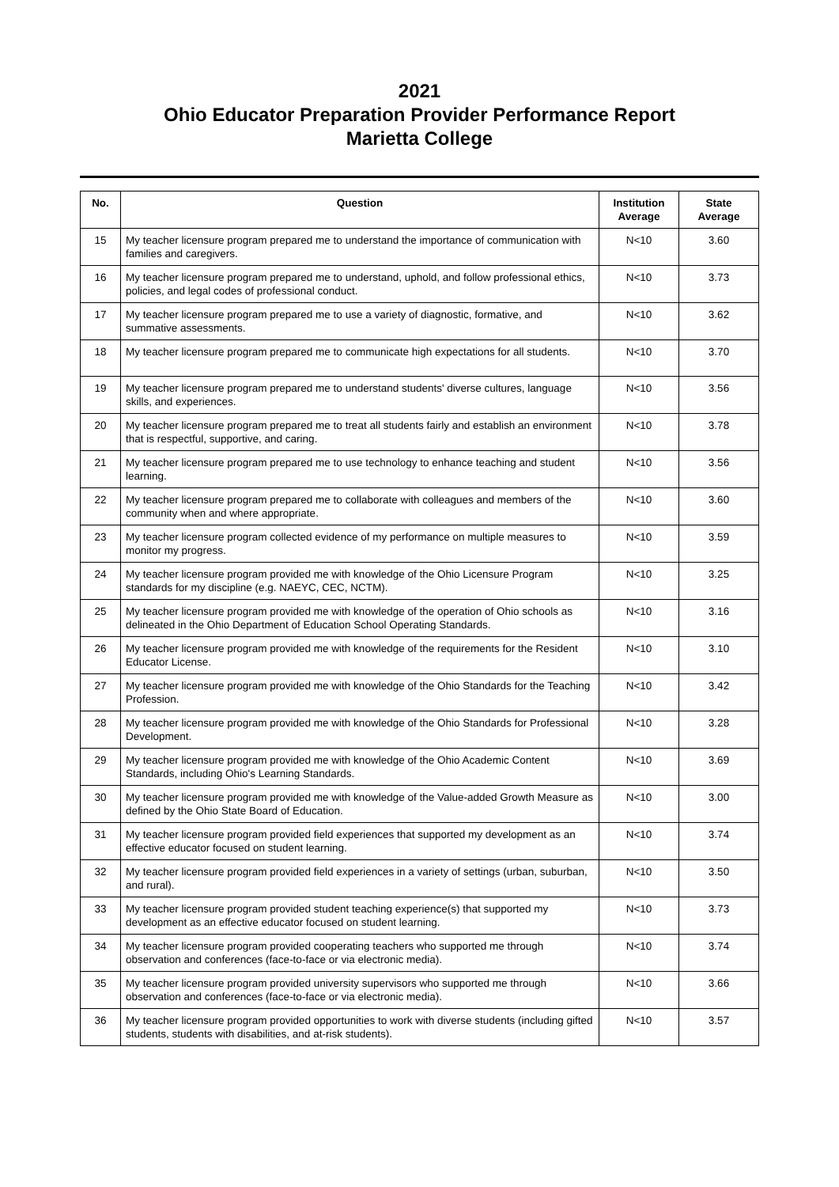2021
Ohio Educator Preparation Provider Performance Report
Marietta College
| No. | Question | Institution Average | State Average |
| --- | --- | --- | --- |
| 15 | My teacher licensure program prepared me to understand the importance of communication with families and caregivers. | N<10 | 3.60 |
| 16 | My teacher licensure program prepared me to understand, uphold, and follow professional ethics, policies, and legal codes of professional conduct. | N<10 | 3.73 |
| 17 | My teacher licensure program prepared me to use a variety of diagnostic, formative, and summative assessments. | N<10 | 3.62 |
| 18 | My teacher licensure program prepared me to communicate high expectations for all students. | N<10 | 3.70 |
| 19 | My teacher licensure program prepared me to understand students' diverse cultures, language skills, and experiences. | N<10 | 3.56 |
| 20 | My teacher licensure program prepared me to treat all students fairly and establish an environment that is respectful, supportive, and caring. | N<10 | 3.78 |
| 21 | My teacher licensure program prepared me to use technology to enhance teaching and student learning. | N<10 | 3.56 |
| 22 | My teacher licensure program prepared me to collaborate with colleagues and members of the community when and where appropriate. | N<10 | 3.60 |
| 23 | My teacher licensure program collected evidence of my performance on multiple measures to monitor my progress. | N<10 | 3.59 |
| 24 | My teacher licensure program provided me with knowledge of the Ohio Licensure Program standards for my discipline (e.g. NAEYC, CEC, NCTM). | N<10 | 3.25 |
| 25 | My teacher licensure program provided me with knowledge of the operation of Ohio schools as delineated in the Ohio Department of Education School Operating Standards. | N<10 | 3.16 |
| 26 | My teacher licensure program provided me with knowledge of the requirements for the Resident Educator License. | N<10 | 3.10 |
| 27 | My teacher licensure program provided me with knowledge of the Ohio Standards for the Teaching Profession. | N<10 | 3.42 |
| 28 | My teacher licensure program provided me with knowledge of the Ohio Standards for Professional Development. | N<10 | 3.28 |
| 29 | My teacher licensure program provided me with knowledge of the Ohio Academic Content Standards, including Ohio's Learning Standards. | N<10 | 3.69 |
| 30 | My teacher licensure program provided me with knowledge of the Value-added Growth Measure as defined by the Ohio State Board of Education. | N<10 | 3.00 |
| 31 | My teacher licensure program provided field experiences that supported my development as an effective educator focused on student learning. | N<10 | 3.74 |
| 32 | My teacher licensure program provided field experiences in a variety of settings (urban, suburban, and rural). | N<10 | 3.50 |
| 33 | My teacher licensure program provided student teaching experience(s) that supported my development as an effective educator focused on student learning. | N<10 | 3.73 |
| 34 | My teacher licensure program provided cooperating teachers who supported me through observation and conferences (face-to-face or via electronic media). | N<10 | 3.74 |
| 35 | My teacher licensure program provided university supervisors who supported me through observation and conferences (face-to-face or via electronic media). | N<10 | 3.66 |
| 36 | My teacher licensure program provided opportunities to work with diverse students (including gifted students, students with disabilities, and at-risk students). | N<10 | 3.57 |